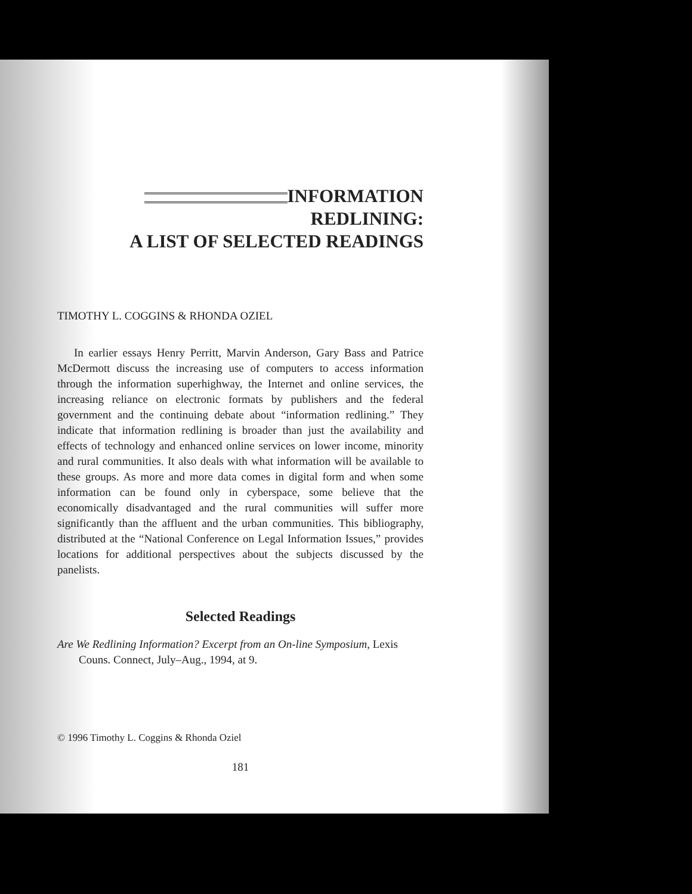INFORMATION REDLINING:
A LIST OF SELECTED READINGS
TIMOTHY L. COGGINS & RHONDA OZIEL
In earlier essays Henry Perritt, Marvin Anderson, Gary Bass and Patrice McDermott discuss the increasing use of computers to access information through the information superhighway, the Internet and online services, the increasing reliance on electronic formats by publishers and the federal government and the continuing debate about “information redlining.” They indicate that information redlining is broader than just the availability and effects of technology and enhanced online services on lower income, minority and rural communities. It also deals with what information will be available to these groups. As more and more data comes in digital form and when some information can be found only in cyberspace, some believe that the economically disadvantaged and the rural communities will suffer more significantly than the affluent and the urban communities. This bibliography, distributed at the “National Conference on Legal Information Issues,” provides locations for additional perspectives about the subjects discussed by the panelists.
Selected Readings
Are We Redlining Information? Excerpt from an On-line Symposium, Lexis Couns. Connect, July–Aug., 1994, at 9.
© 1996 Timothy L. Coggins & Rhonda Oziel
181